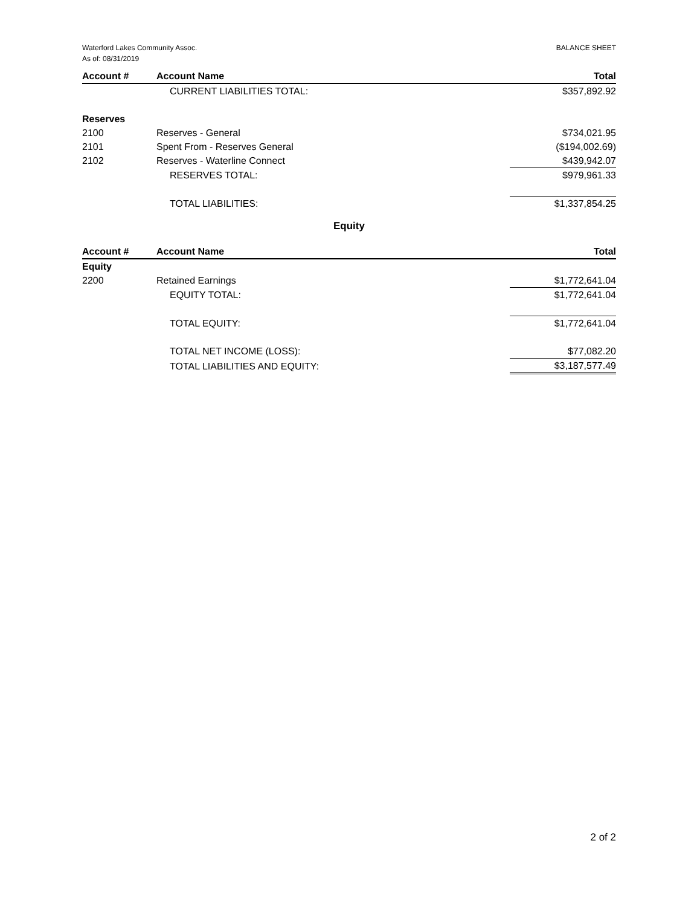Waterford Lakes Community Assoc.
As of: 08/31/2019
BALANCE SHEET
| Account # | Account Name | Total |
| --- | --- | --- |
| | CURRENT LIABILITIES TOTAL: | $357,892.92 |
| Reserves | | |
| 2100 | Reserves - General | $734,021.95 |
| 2101 | Spent From - Reserves General | ($194,002.69) |
| 2102 | Reserves - Waterline Connect | $439,942.07 |
| | RESERVES TOTAL: | $979,961.33 |
| | TOTAL LIABILITIES: | $1,337,854.25 |
Equity
| Account # | Account Name | Total |
| --- | --- | --- |
| Equity | | |
| 2200 | Retained Earnings | $1,772,641.04 |
| | EQUITY TOTAL: | $1,772,641.04 |
| | TOTAL EQUITY: | $1,772,641.04 |
| | TOTAL NET INCOME (LOSS): | $77,082.20 |
| | TOTAL LIABILITIES AND EQUITY: | $3,187,577.49 |
2 of 2